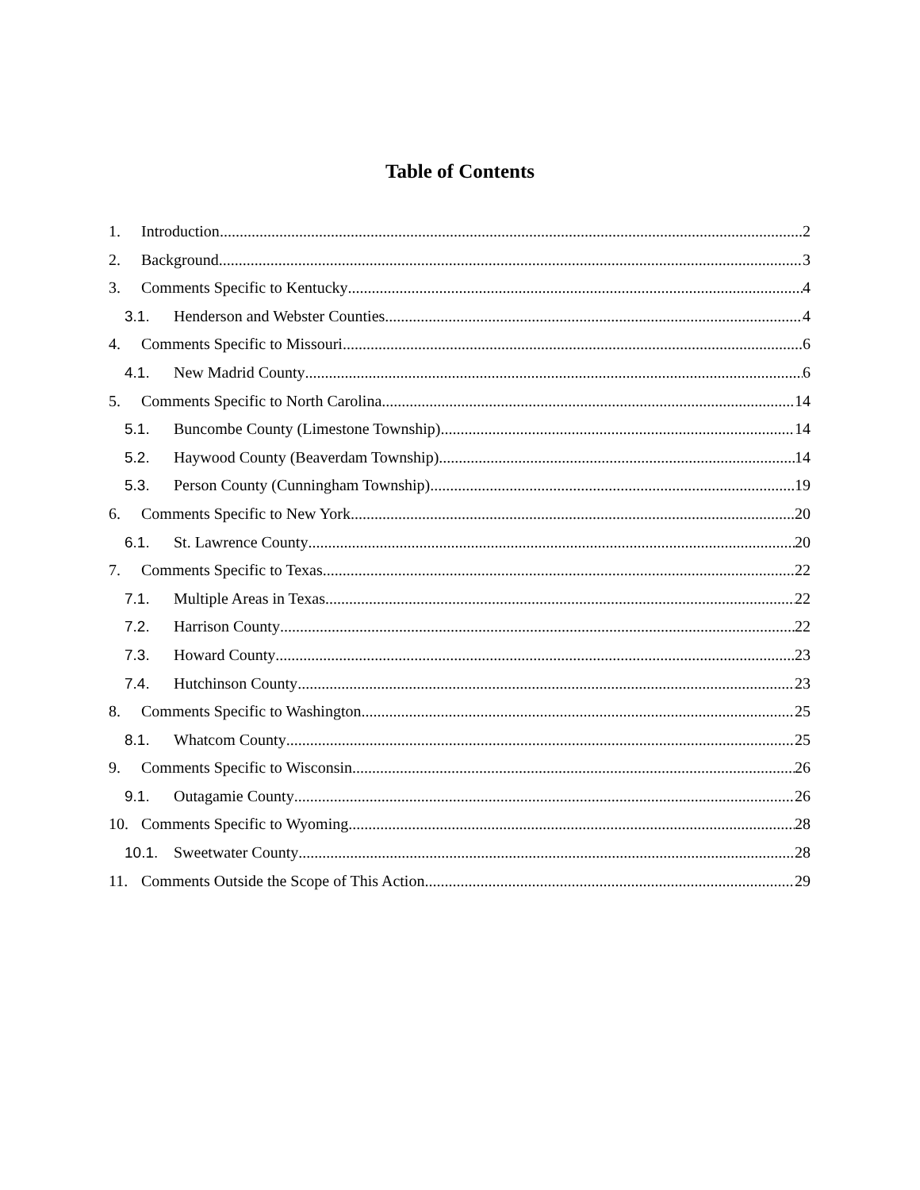Table of Contents
1. Introduction 2
2. Background 3
3. Comments Specific to Kentucky 4
3.1. Henderson and Webster Counties 4
4. Comments Specific to Missouri 6
4.1. New Madrid County 6
5. Comments Specific to North Carolina 14
5.1. Buncombe County (Limestone Township) 14
5.2. Haywood County (Beaverdam Township) 14
5.3. Person County (Cunningham Township) 19
6. Comments Specific to New York 20
6.1. St. Lawrence County 20
7. Comments Specific to Texas 22
7.1. Multiple Areas in Texas 22
7.2. Harrison County 22
7.3. Howard County 23
7.4. Hutchinson County 23
8. Comments Specific to Washington 25
8.1. Whatcom County 25
9. Comments Specific to Wisconsin 26
9.1. Outagamie County 26
10. Comments Specific to Wyoming 28
10.1. Sweetwater County 28
11. Comments Outside the Scope of This Action 29